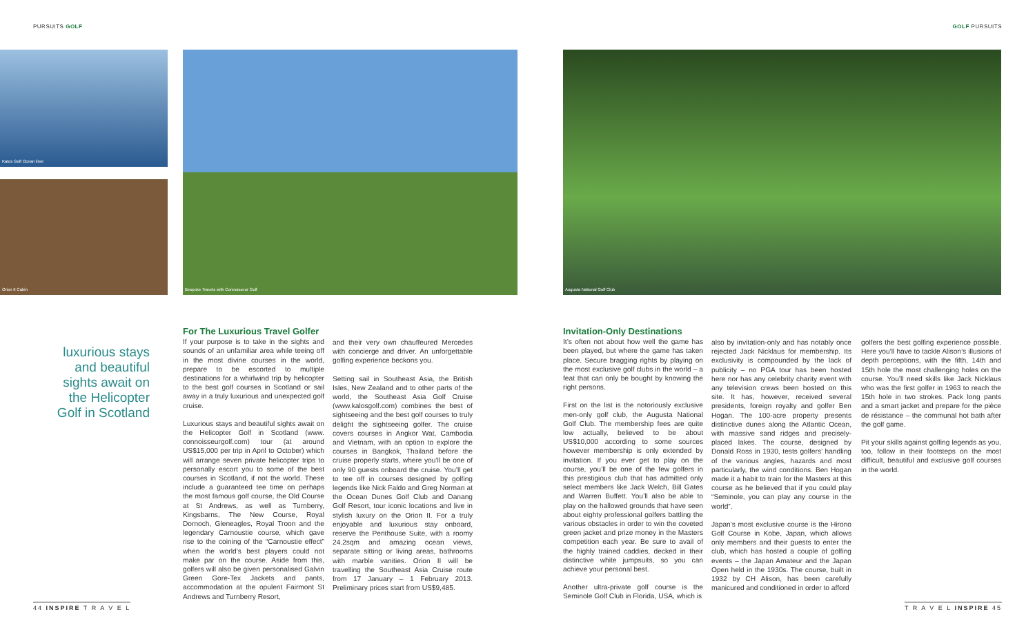PURSUITS GOLF GOLF PURSUITS
Katos Golf Ocean liner
Orion II Cabin
Bespoke Travels with Connoisseur Golf Augusta National Golf Club
luxurious stays and beautiful sights await on the Helicopter Golf in Scotland
For The Luxurious Travel Golfer
If your purpose is to take in the sights and sounds of an unfamiliar area while teeing off in the most divine courses in the world, prepare to be escorted to multiple destinations for a whirlwind trip by helicopter to the best golf courses in Scotland or sail away in a truly luxurious and unexpected golf cruise.
Luxurious stays and beautiful sights await on the Helicopter Golf in Scotland (www. connoisseurgolf.com) tour (at around US$15,000 per trip in April to October) which will arrange seven private helicopter trips to personally escort you to some of the best courses in Scotland, if not the world. These include a guaranteed tee time on perhaps the most famous golf course, the Old Course at St Andrews, as well as Turnberry, Kingsbarns, The New Course, Royal Dornoch, Gleneagles, Royal Troon and the legendary Carnoustie course, which gave rise to the coining of the “Carnoustie effect” when the world’s best players could not make par on the course. Aside from this, golfers will also be given personalised Galvin Green Gore-Tex Jackets and pants, accommodation at the opulent Fairmont St Andrews and Turnberry Resort,
and their very own chauffeured Mercedes with concierge and driver. An unforgettable golfing experience beckons you.
Setting sail in Southeast Asia, the British Isles, New Zealand and to other parts of the world, the Southeast Asia Golf Cruise (www.kalosgolf.com) combines the best of sightseeing and the best golf courses to truly delight the sightseeing golfer. The cruise covers courses in Angkor Wat, Cambodia and Vietnam, with an option to explore the courses in Bangkok, Thailand before the cruise properly starts, where you’ll be one of only 90 guests onboard the cruise. You’ll get to tee off in courses designed by golfing legends like Nick Faldo and Greg Norman at the Ocean Dunes Golf Club and Danang Golf Resort, tour iconic locations and live in stylish luxury on the Orion II. For a truly enjoyable and luxurious stay onboard, reserve the Penthouse Suite, with a roomy 24.2sqm and amazing ocean views, separate sitting or living areas, bathrooms with marble vanities. Orion II will be travelling the Southeast Asia Cruise route from 17 January – 1 February 2013. Preliminary prices start from US$9,485.
Invitation-Only Destinations
It’s often not about how well the game has been played, but where the game has taken place. Secure bragging rights by playing on the most exclusive golf clubs in the world – a feat that can only be bought by knowing the right persons.
First on the list is the notoriously exclusive men-only golf club, the Augusta National Golf Club. The membership fees are quite low actually, believed to be about US$10,000 according to some sources however membership is only extended by invitation. If you ever get to play on the course, you’ll be one of the few golfers in this prestigious club that has admitted only select members like Jack Welch, Bill Gates and Warren Buffett. You’ll also be able to play on the hallowed grounds that have seen about eighty professional golfers battling the various obstacles in order to win the coveted green jacket and prize money in the Masters competition each year. Be sure to avail of the highly trained caddies, decked in their distinctive white jumpsuits, so you can achieve your personal best.
Another ultra-private golf course is the Seminole Golf Club in Florida, USA, which is
also by invitation-only and has notably once rejected Jack Nicklaus for membership. Its exclusivity is compounded by the lack of publicity – no PGA tour has been hosted here nor has any celebrity charity event with any television crews been hosted on this site. It has, however, received several presidents, foreign royalty and golfer Ben Hogan. The 100-acre property presents distinctive dunes along the Atlantic Ocean, with massive sand ridges and precisely-placed lakes. The course, designed by Donald Ross in 1930, tests golfers’ handling of the various angles, hazards and most particularly, the wind conditions. Ben Hogan made it a habit to train for the Masters at this course as he believed that if you could play “Seminole, you can play any course in the world”.
Japan’s most exclusive course is the Hirono Golf Course in Kobe, Japan, which allows only members and their guests to enter the club, which has hosted a couple of golfing events – the Japan Amateur and the Japan Open held in the 1930s. The course, built in 1932 by CH Alison, has been carefully manicured and conditioned in order to afford
golfers the best golfing experience possible. Here you’ll have to tackle Alison’s illusions of depth perceptions, with the fifth, 14th and 15th hole the most challenging holes on the course. You’ll need skills like Jack Nicklaus who was the first golfer in 1963 to reach the 15th hole in two strokes. Pack long pants and a smart jacket and prepare for the pièce de résistance – the communal hot bath after the golf game.
Pit your skills against golfing legends as you, too, follow in their footsteps on the most difficult, beautiful and exclusive golf courses in the world.
44 INSPIRE T R A V E L T R A V E L INSPIRE 45